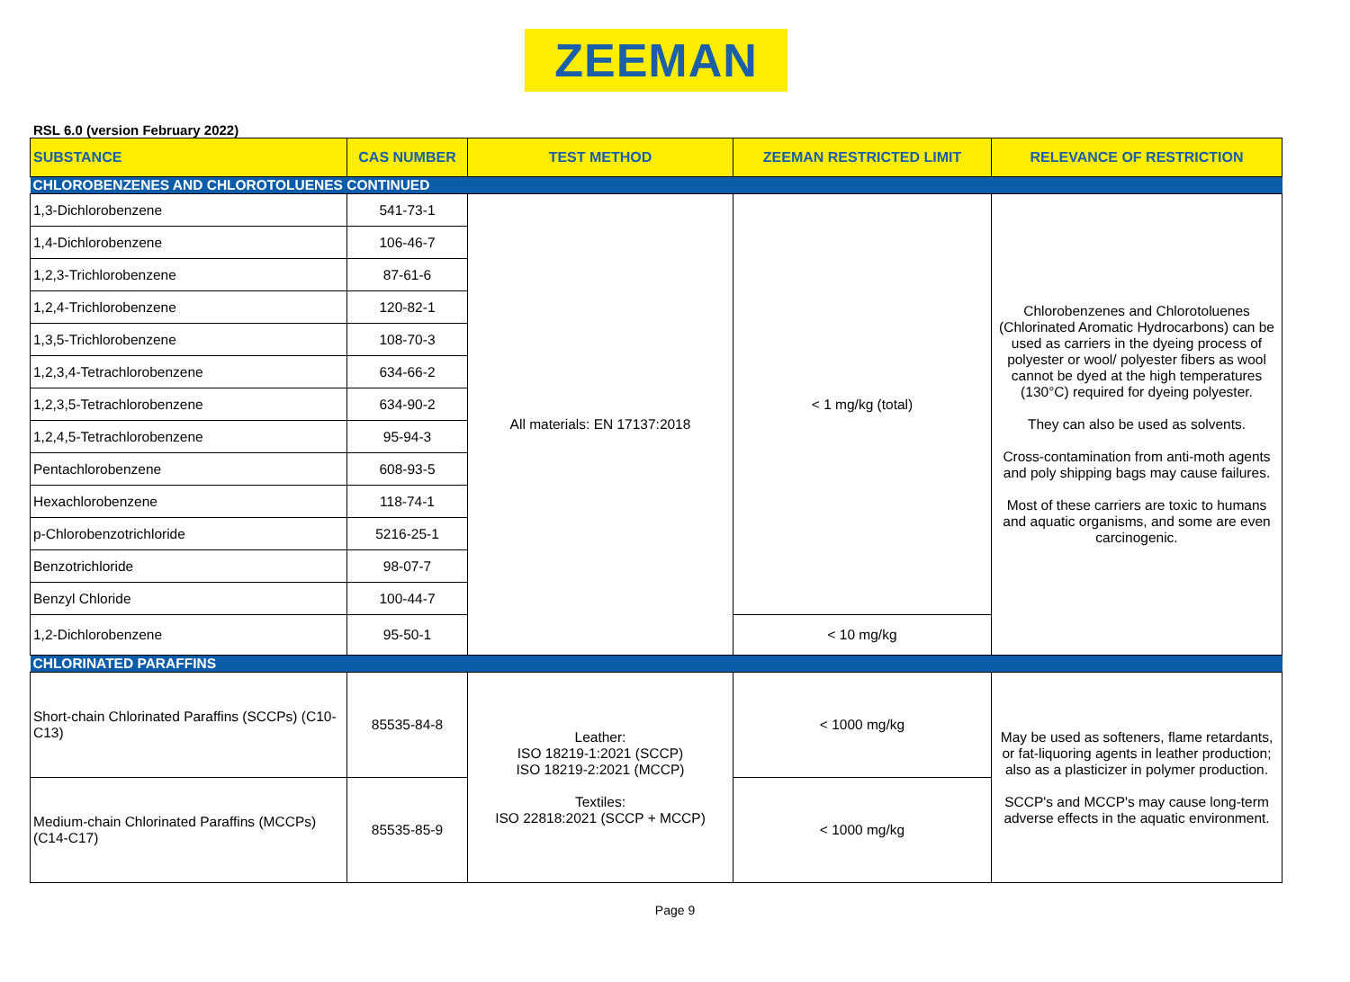ZEEMAN
RSL 6.0 (version February 2022)
| SUBSTANCE | CAS NUMBER | TEST METHOD | ZEEMAN RESTRICTED LIMIT | RELEVANCE OF RESTRICTION |
| --- | --- | --- | --- | --- |
| CHLOROBENZENES AND CHLOROTOLUENES CONTINUED | | | | |
| 1,3-Dichlorobenzene | 541-73-1 | All materials: EN 17137:2018 | < 1 mg/kg (total) | Chlorobenzenes and Chlorotoluenes (Chlorinated Aromatic Hydrocarbons) can be used as carriers in the dyeing process of polyester or wool/ polyester fibers as wool cannot be dyed at the high temperatures (130°C) required for dyeing polyester. They can also be used as solvents. Cross-contamination from anti-moth agents and poly shipping bags may cause failures. Most of these carriers are toxic to humans and aquatic organisms, and some are even carcinogenic. |
| 1,4-Dichlorobenzene | 106-46-7 | | | |
| 1,2,3-Trichlorobenzene | 87-61-6 | | | |
| 1,2,4-Trichlorobenzene | 120-82-1 | | | |
| 1,3,5-Trichlorobenzene | 108-70-3 | | | |
| 1,2,3,4-Tetrachlorobenzene | 634-66-2 | | | |
| 1,2,3,5-Tetrachlorobenzene | 634-90-2 | | | |
| 1,2,4,5-Tetrachlorobenzene | 95-94-3 | | | |
| Pentachlorobenzene | 608-93-5 | | | |
| Hexachlorobenzene | 118-74-1 | | | |
| p-Chlorobenzotrichloride | 5216-25-1 | | | |
| Benzotrichloride | 98-07-7 | | | |
| Benzyl Chloride | 100-44-7 | | | |
| 1,2-Dichlorobenzene | 95-50-1 | | < 10 mg/kg | |
| CHLORINATED PARAFFINS | | | | |
| Short-chain Chlorinated Paraffins (SCCPs) (C10-C13) | 85535-84-8 | Leather: ISO 18219-1:2021 (SCCP) ISO 18219-2:2021 (MCCP) Textiles: ISO 22818:2021 (SCCP + MCCP) | < 1000 mg/kg | May be used as softeners, flame retardants, or fat-liquoring agents in leather production; also as a plasticizer in polymer production. SCCP's and MCCP's may cause long-term adverse effects in the aquatic environment. |
| Medium-chain Chlorinated Paraffins (MCCPs) (C14-C17) | 85535-85-9 | | < 1000 mg/kg | |
Page 9